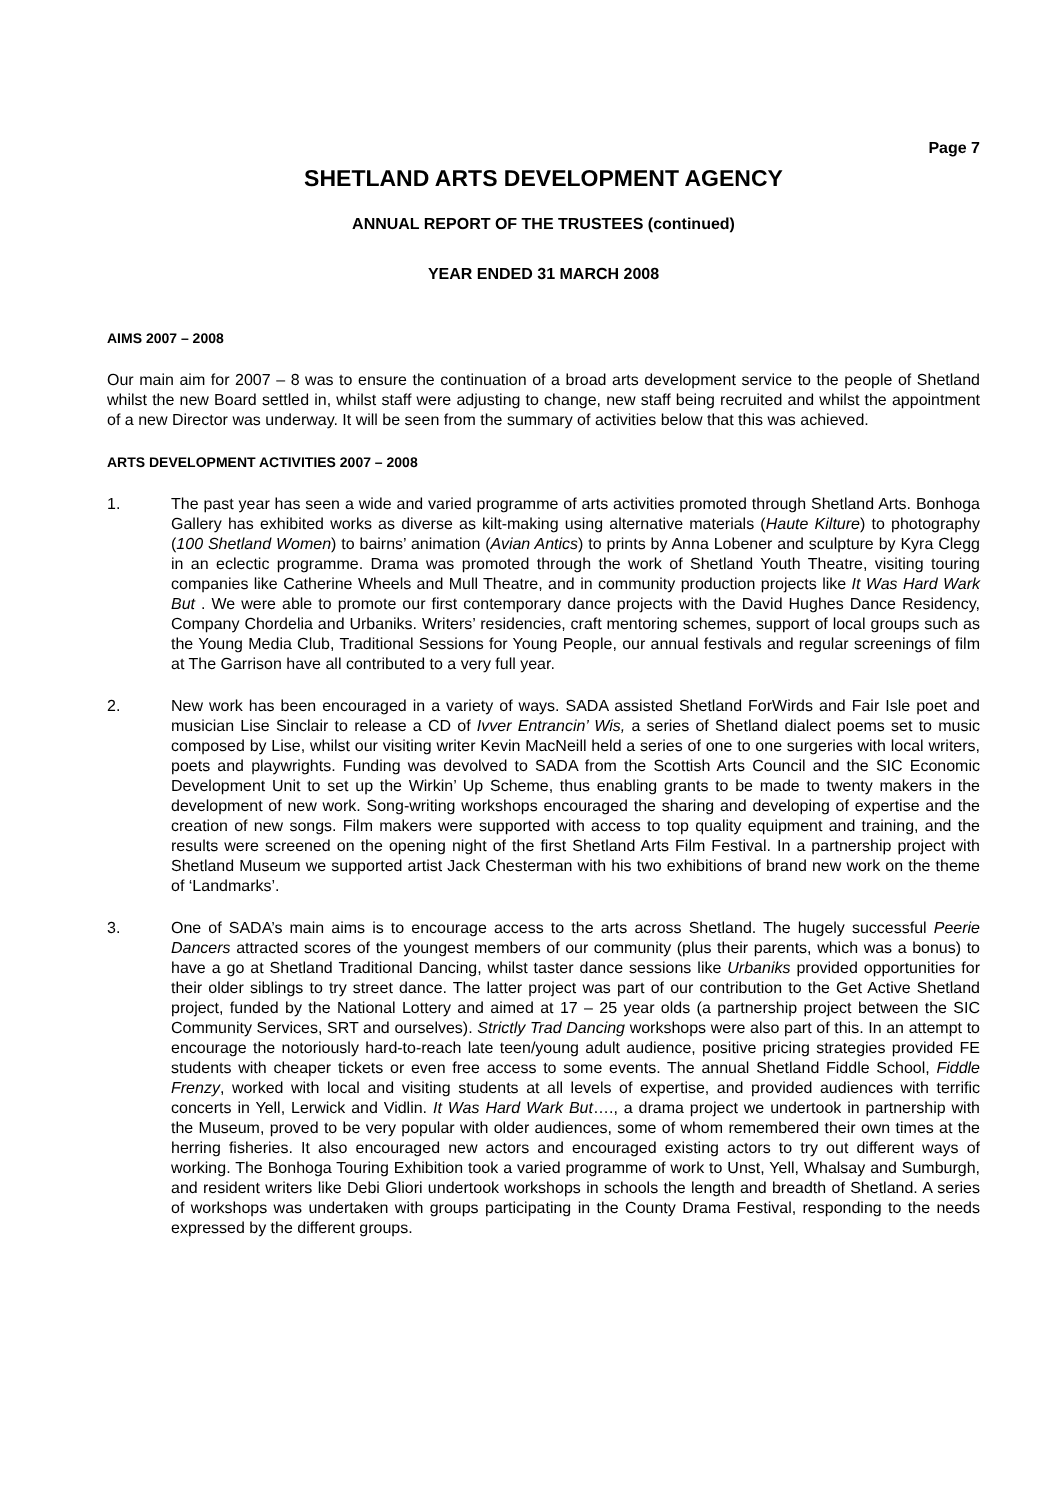Page 7
SHETLAND ARTS DEVELOPMENT AGENCY
ANNUAL REPORT OF THE TRUSTEES (continued)
YEAR ENDED 31 MARCH 2008
AIMS 2007 – 2008
Our main aim for 2007 – 8 was to ensure the continuation of a broad arts development service to the people of Shetland whilst the new Board settled in, whilst staff were adjusting to change, new staff being recruited and whilst the appointment of a new Director was underway. It will be seen from the summary of activities below that this was achieved.
ARTS DEVELOPMENT ACTIVITIES 2007 – 2008
1. The past year has seen a wide and varied programme of arts activities promoted through Shetland Arts. Bonhoga Gallery has exhibited works as diverse as kilt-making using alternative materials (Haute Kilture) to photography (100 Shetland Women) to bairns’ animation (Avian Antics) to prints by Anna Lobener and sculpture by Kyra Clegg in an eclectic programme. Drama was promoted through the work of Shetland Youth Theatre, visiting touring companies like Catherine Wheels and Mull Theatre, and in community production projects like It Was Hard Wark But . We were able to promote our first contemporary dance projects with the David Hughes Dance Residency, Company Chordelia and Urbaniks. Writers’ residencies, craft mentoring schemes, support of local groups such as the Young Media Club, Traditional Sessions for Young People, our annual festivals and regular screenings of film at The Garrison have all contributed to a very full year.
2. New work has been encouraged in a variety of ways. SADA assisted Shetland ForWirds and Fair Isle poet and musician Lise Sinclair to release a CD of Ivver Entrancin’ Wis, a series of Shetland dialect poems set to music composed by Lise, whilst our visiting writer Kevin MacNeill held a series of one to one surgeries with local writers, poets and playwrights. Funding was devolved to SADA from the Scottish Arts Council and the SIC Economic Development Unit to set up the Wirkin’ Up Scheme, thus enabling grants to be made to twenty makers in the development of new work. Song-writing workshops encouraged the sharing and developing of expertise and the creation of new songs. Film makers were supported with access to top quality equipment and training, and the results were screened on the opening night of the first Shetland Arts Film Festival. In a partnership project with Shetland Museum we supported artist Jack Chesterman with his two exhibitions of brand new work on the theme of ‘Landmarks’.
3. One of SADA’s main aims is to encourage access to the arts across Shetland. The hugely successful Peerie Dancers attracted scores of the youngest members of our community (plus their parents, which was a bonus) to have a go at Shetland Traditional Dancing, whilst taster dance sessions like Urbaniks provided opportunities for their older siblings to try street dance. The latter project was part of our contribution to the Get Active Shetland project, funded by the National Lottery and aimed at 17 – 25 year olds (a partnership project between the SIC Community Services, SRT and ourselves). Strictly Trad Dancing workshops were also part of this. In an attempt to encourage the notoriously hard-to-reach late teen/young adult audience, positive pricing strategies provided FE students with cheaper tickets or even free access to some events. The annual Shetland Fiddle School, Fiddle Frenzy, worked with local and visiting students at all levels of expertise, and provided audiences with terrific concerts in Yell, Lerwick and Vidlin. It Was Hard Wark But…., a drama project we undertook in partnership with the Museum, proved to be very popular with older audiences, some of whom remembered their own times at the herring fisheries. It also encouraged new actors and encouraged existing actors to try out different ways of working. The Bonhoga Touring Exhibition took a varied programme of work to Unst, Yell, Whalsay and Sumburgh, and resident writers like Debi Gliori undertook workshops in schools the length and breadth of Shetland. A series of workshops was undertaken with groups participating in the County Drama Festival, responding to the needs expressed by the different groups.